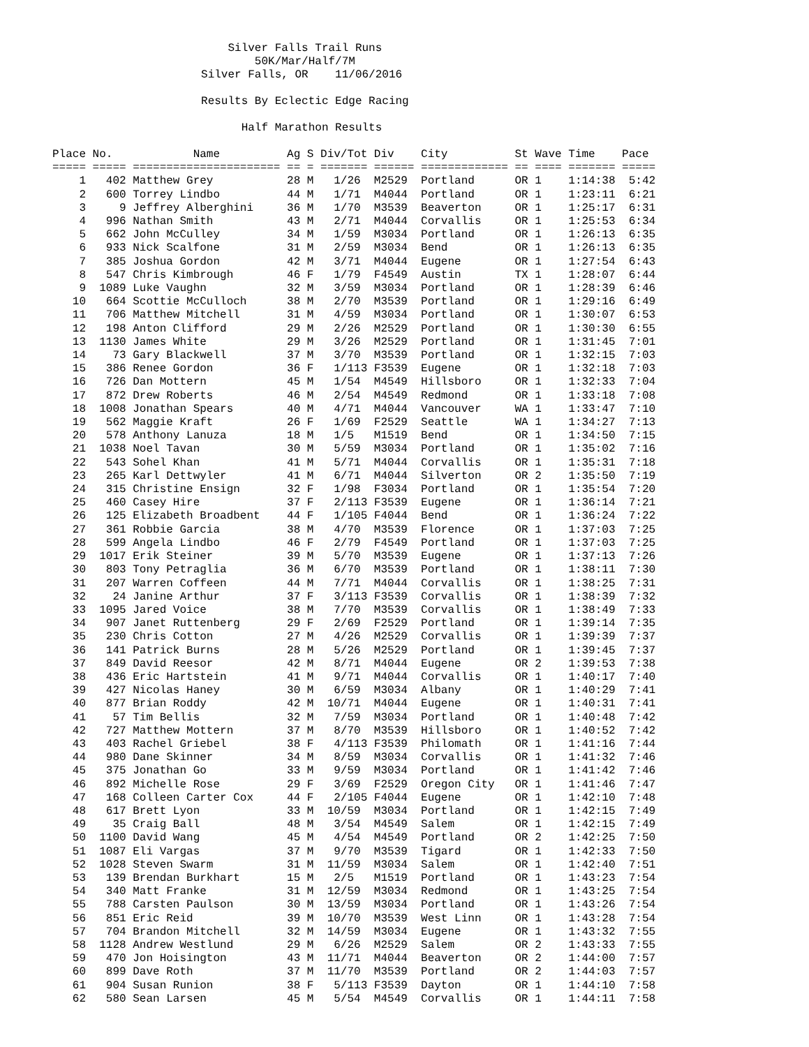Silver Falls Trail Runs
50K/Mar/Half/7M
Silver Falls, OR 11/06/2016
Results By Eclectic Edge Racing
Half Marathon Results
| Place | No. | Name | Ag | S | Div/Tot | Div | City | St | Wave | Time | Pace |
| --- | --- | --- | --- | --- | --- | --- | --- | --- | --- | --- | --- |
| ===== | ===== | ====================== | == | = | ======= | ====== | ============= | == | ==== | ======= | ===== |
| 1 | 402 | Matthew Grey | 28 | M | 1/26 | M2529 | Portland | OR | 1 | 1:14:38 | 5:42 |
| 2 | 600 | Torrey Lindbo | 44 | M | 1/71 | M4044 | Portland | OR | 1 | 1:23:11 | 6:21 |
| 3 | 9 | Jeffrey Alberghini | 36 | M | 1/70 | M3539 | Beaverton | OR | 1 | 1:25:17 | 6:31 |
| 4 | 996 | Nathan Smith | 43 | M | 2/71 | M4044 | Corvallis | OR | 1 | 1:25:53 | 6:34 |
| 5 | 662 | John McCulley | 34 | M | 1/59 | M3034 | Portland | OR | 1 | 1:26:13 | 6:35 |
| 6 | 933 | Nick Scalfone | 31 | M | 2/59 | M3034 | Bend | OR | 1 | 1:26:13 | 6:35 |
| 7 | 385 | Joshua Gordon | 42 | M | 3/71 | M4044 | Eugene | OR | 1 | 1:27:54 | 6:43 |
| 8 | 547 | Chris Kimbrough | 46 | F | 1/79 | F4549 | Austin | TX | 1 | 1:28:07 | 6:44 |
| 9 | 1089 | Luke Vaughn | 32 | M | 3/59 | M3034 | Portland | OR | 1 | 1:28:39 | 6:46 |
| 10 | 664 | Scottie McCulloch | 38 | M | 2/70 | M3539 | Portland | OR | 1 | 1:29:16 | 6:49 |
| 11 | 706 | Matthew Mitchell | 31 | M | 4/59 | M3034 | Portland | OR | 1 | 1:30:07 | 6:53 |
| 12 | 198 | Anton Clifford | 29 | M | 2/26 | M2529 | Portland | OR | 1 | 1:30:30 | 6:55 |
| 13 | 1130 | James White | 29 | M | 3/26 | M2529 | Portland | OR | 1 | 1:31:45 | 7:01 |
| 14 | 73 | Gary Blackwell | 37 | M | 3/70 | M3539 | Portland | OR | 1 | 1:32:15 | 7:03 |
| 15 | 386 | Renee Gordon | 36 | F | 1/113 | F3539 | Eugene | OR | 1 | 1:32:18 | 7:03 |
| 16 | 726 | Dan Mottern | 45 | M | 1/54 | M4549 | Hillsboro | OR | 1 | 1:32:33 | 7:04 |
| 17 | 872 | Drew Roberts | 46 | M | 2/54 | M4549 | Redmond | OR | 1 | 1:33:18 | 7:08 |
| 18 | 1008 | Jonathan Spears | 40 | M | 4/71 | M4044 | Vancouver | WA | 1 | 1:33:47 | 7:10 |
| 19 | 562 | Maggie Kraft | 26 | F | 1/69 | F2529 | Seattle | WA | 1 | 1:34:27 | 7:13 |
| 20 | 578 | Anthony Lanuza | 18 | M | 1/5 | M1519 | Bend | OR | 1 | 1:34:50 | 7:15 |
| 21 | 1038 | Noel Tavan | 30 | M | 5/59 | M3034 | Portland | OR | 1 | 1:35:02 | 7:16 |
| 22 | 543 | Sohel Khan | 41 | M | 5/71 | M4044 | Corvallis | OR | 1 | 1:35:31 | 7:18 |
| 23 | 265 | Karl Dettwyler | 41 | M | 6/71 | M4044 | Silverton | OR | 2 | 1:35:50 | 7:19 |
| 24 | 315 | Christine Ensign | 32 | F | 1/98 | F3034 | Portland | OR | 1 | 1:35:54 | 7:20 |
| 25 | 460 | Casey Hire | 37 | F | 2/113 | F3539 | Eugene | OR | 1 | 1:36:14 | 7:21 |
| 26 | 125 | Elizabeth Broadbent | 44 | F | 1/105 | F4044 | Bend | OR | 1 | 1:36:24 | 7:22 |
| 27 | 361 | Robbie Garcia | 38 | M | 4/70 | M3539 | Florence | OR | 1 | 1:37:03 | 7:25 |
| 28 | 599 | Angela Lindbo | 46 | F | 2/79 | F4549 | Portland | OR | 1 | 1:37:03 | 7:25 |
| 29 | 1017 | Erik Steiner | 39 | M | 5/70 | M3539 | Eugene | OR | 1 | 1:37:13 | 7:26 |
| 30 | 803 | Tony Petraglia | 36 | M | 6/70 | M3539 | Portland | OR | 1 | 1:38:11 | 7:30 |
| 31 | 207 | Warren Coffeen | 44 | M | 7/71 | M4044 | Corvallis | OR | 1 | 1:38:25 | 7:31 |
| 32 | 24 | Janine Arthur | 37 | F | 3/113 | F3539 | Corvallis | OR | 1 | 1:38:39 | 7:32 |
| 33 | 1095 | Jared Voice | 38 | M | 7/70 | M3539 | Corvallis | OR | 1 | 1:38:49 | 7:33 |
| 34 | 907 | Janet Ruttenberg | 29 | F | 2/69 | F2529 | Portland | OR | 1 | 1:39:14 | 7:35 |
| 35 | 230 | Chris Cotton | 27 | M | 4/26 | M2529 | Corvallis | OR | 1 | 1:39:39 | 7:37 |
| 36 | 141 | Patrick Burns | 28 | M | 5/26 | M2529 | Portland | OR | 1 | 1:39:45 | 7:37 |
| 37 | 849 | David Reesor | 42 | M | 8/71 | M4044 | Eugene | OR | 2 | 1:39:53 | 7:38 |
| 38 | 436 | Eric Hartstein | 41 | M | 9/71 | M4044 | Corvallis | OR | 1 | 1:40:17 | 7:40 |
| 39 | 427 | Nicolas Haney | 30 | M | 6/59 | M3034 | Albany | OR | 1 | 1:40:29 | 7:41 |
| 40 | 877 | Brian Roddy | 42 | M | 10/71 | M4044 | Eugene | OR | 1 | 1:40:31 | 7:41 |
| 41 | 57 | Tim Bellis | 32 | M | 7/59 | M3034 | Portland | OR | 1 | 1:40:48 | 7:42 |
| 42 | 727 | Matthew Mottern | 37 | M | 8/70 | M3539 | Hillsboro | OR | 1 | 1:40:52 | 7:42 |
| 43 | 403 | Rachel Griebel | 38 | F | 4/113 | F3539 | Philomath | OR | 1 | 1:41:16 | 7:44 |
| 44 | 980 | Dane Skinner | 34 | M | 8/59 | M3034 | Corvallis | OR | 1 | 1:41:32 | 7:46 |
| 45 | 375 | Jonathan Go | 33 | M | 9/59 | M3034 | Portland | OR | 1 | 1:41:42 | 7:46 |
| 46 | 892 | Michelle Rose | 29 | F | 3/69 | F2529 | Oregon City | OR | 1 | 1:41:46 | 7:47 |
| 47 | 168 | Colleen Carter Cox | 44 | F | 2/105 | F4044 | Eugene | OR | 1 | 1:42:10 | 7:48 |
| 48 | 617 | Brett Lyon | 33 | M | 10/59 | M3034 | Portland | OR | 1 | 1:42:15 | 7:49 |
| 49 | 35 | Craig Ball | 48 | M | 3/54 | M4549 | Salem | OR | 1 | 1:42:15 | 7:49 |
| 50 | 1100 | David Wang | 45 | M | 4/54 | M4549 | Portland | OR | 2 | 1:42:25 | 7:50 |
| 51 | 1087 | Eli Vargas | 37 | M | 9/70 | M3539 | Tigard | OR | 1 | 1:42:33 | 7:50 |
| 52 | 1028 | Steven Swarm | 31 | M | 11/59 | M3034 | Salem | OR | 1 | 1:42:40 | 7:51 |
| 53 | 139 | Brendan Burkhart | 15 | M | 2/5 | M1519 | Portland | OR | 1 | 1:43:23 | 7:54 |
| 54 | 340 | Matt Franke | 31 | M | 12/59 | M3034 | Redmond | OR | 1 | 1:43:25 | 7:54 |
| 55 | 788 | Carsten Paulson | 30 | M | 13/59 | M3034 | Portland | OR | 1 | 1:43:26 | 7:54 |
| 56 | 851 | Eric Reid | 39 | M | 10/70 | M3539 | West Linn | OR | 1 | 1:43:28 | 7:54 |
| 57 | 704 | Brandon Mitchell | 32 | M | 14/59 | M3034 | Eugene | OR | 1 | 1:43:32 | 7:55 |
| 58 | 1128 | Andrew Westlund | 29 | M | 6/26 | M2529 | Salem | OR | 2 | 1:43:33 | 7:55 |
| 59 | 470 | Jon Hoisington | 43 | M | 11/71 | M4044 | Beaverton | OR | 2 | 1:44:00 | 7:57 |
| 60 | 899 | Dave Roth | 37 | M | 11/70 | M3539 | Portland | OR | 2 | 1:44:03 | 7:57 |
| 61 | 904 | Susan Runion | 38 | F | 5/113 | F3539 | Dayton | OR | 1 | 1:44:10 | 7:58 |
| 62 | 580 | Sean Larsen | 45 | M | 5/54 | M4549 | Corvallis | OR | 1 | 1:44:11 | 7:58 |